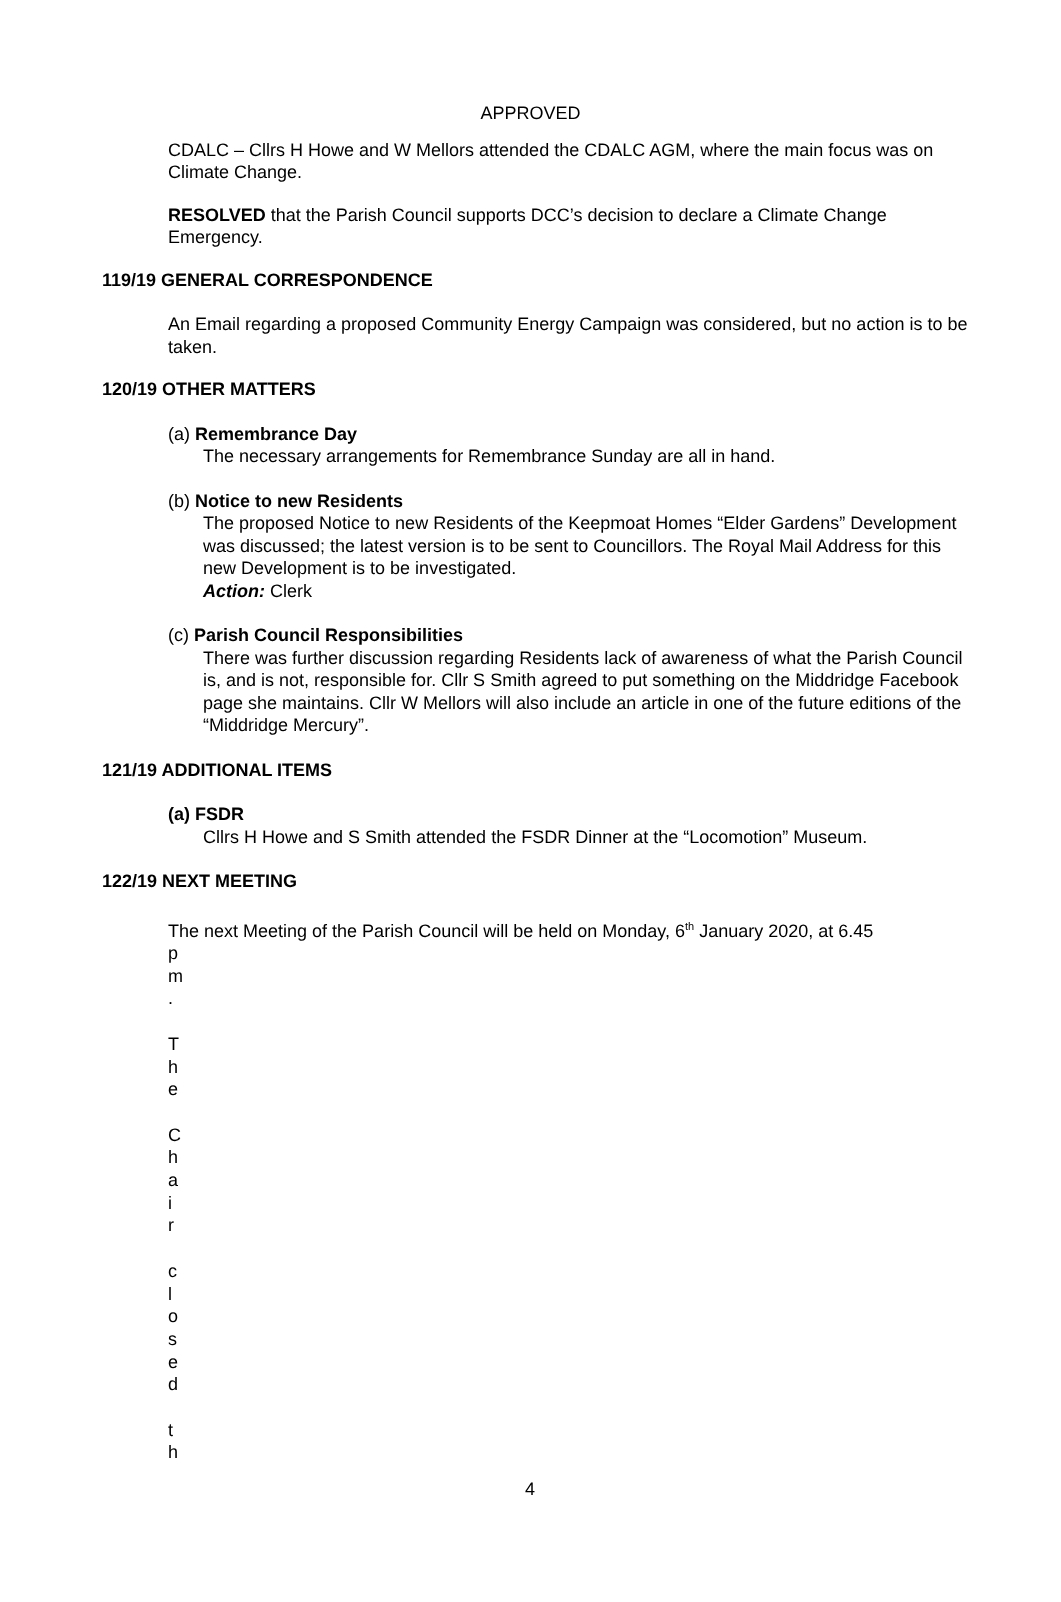APPROVED
CDALC – Cllrs H Howe and W Mellors attended the CDALC AGM, where the main focus was on Climate Change.
RESOLVED that the Parish Council supports DCC’s decision to declare a Climate Change Emergency.
119/19 GENERAL CORRESPONDENCE
An Email regarding a proposed Community Energy Campaign was considered, but no action is to be taken.
120/19 OTHER MATTERS
(a) Remembrance Day
The necessary arrangements for Remembrance Sunday are all in hand.
(b) Notice to new Residents
The proposed Notice to new Residents of the Keepmoat Homes “Elder Gardens” Development was discussed; the latest version is to be sent to Councillors. The Royal Mail Address for this new Development is to be investigated.
Action: Clerk
(c) Parish Council Responsibilities
There was further discussion regarding Residents lack of awareness of what the Parish Council is, and is not, responsible for. Cllr S Smith agreed to put something on the Middridge Facebook page she maintains. Cllr W Mellors will also include an article in one of the future editions of the “Middridge Mercury”.
121/19 ADDITIONAL ITEMS
(a) FSDR
Cllrs H Howe and S Smith attended the FSDR Dinner at the “Locomotion” Museum.
122/19 NEXT MEETING
The next Meeting of the Parish Council will be held on Monday, 6<sup>th</sup> January 2020, at 6.45
p
m
.
T
h
e
C
h
a
i
r
c
l
o
s
e
d
t
h
4